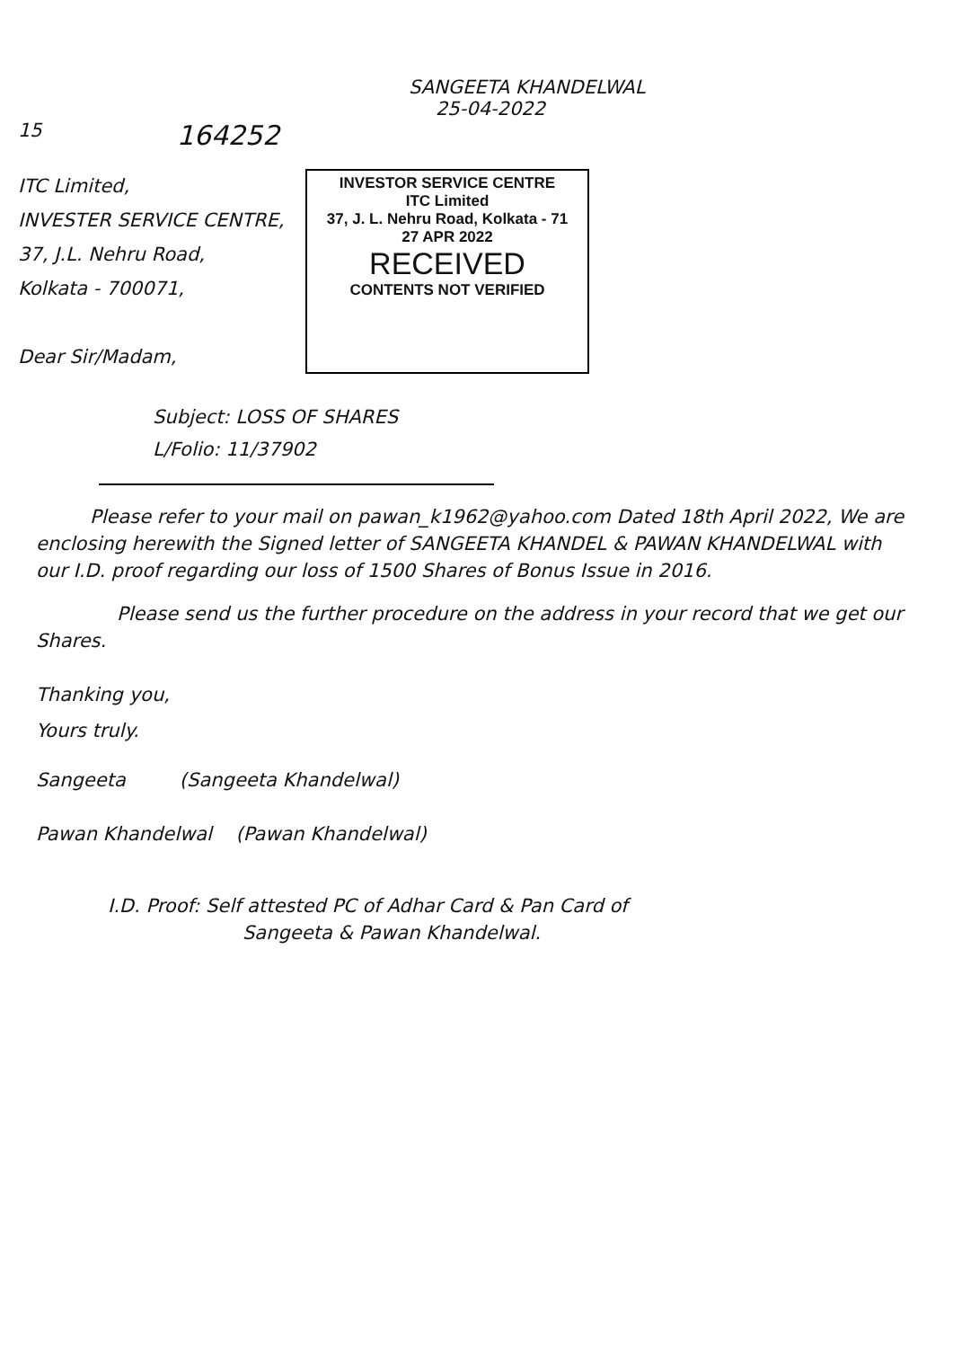SANGEETA KHANDELWAL
25-04-2022
15 164252
ITC Limited,
INVESTER SERVICE CENTRE,
37, J.L. Nehru Road,
Kolkata - 700071,
Dear Sir/Madam,
INVESTOR SERVICE CENTRE
ITC Limited
37, J. L. Nehru Road, Kolkata - 71
27 APR 2022
RECEIVED
CONTENTS NOT VERIFIED
Subject: LOSS OF SHARES
L/Folio: 11/37902
Please refer to your mail on pawan_k1962@yahoo.com Dated 18th April 2022, We are enclosing herewith the Signed letter of SANGEETA KHANDEL & PAWAN KHANDELWAL with our I.D. proof regarding our loss of 1500 Shares of Bonus Issue in 2016.
Please send us the further procedure on the address in your record that we get our Shares.
Thanking you,
Yours truly.
Sangeeta (Sangeeta Khandelwal)
Pawan Khandelwal (Pawan Khandelwal)
I.D. Proof: Self attested PC of Adhar Card & Pan Card of
Sangeeta & Pawan Khandelwal.